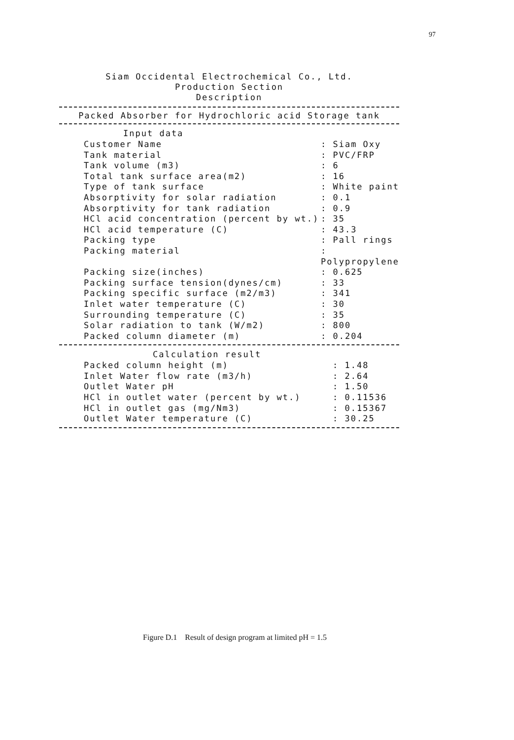97
Siam Occidental Electrochemical Co., Ltd.
Production Section
Description
Packed Absorber for Hydrochloric acid Storage tank
| Input data | |
| --- | --- |
| Customer Name | : Siam Oxy |
| Tank material | : PVC/FRP |
| Tank volume (m3) | : 6 |
| Total tank surface area(m2) | : 16 |
| Type of tank surface | : White paint |
| Absorptivity for solar radiation | : 0.1 |
| Absorptivity for tank radiation | : 0.9 |
| HCl acid concentration (percent by wt.) | : 35 |
| HCl acid temperature (C) | : 43.3 |
| Packing type | : Pall rings |
| Packing material | : Polypropylene |
| Packing size(inches) | : 0.625 |
| Packing surface tension(dynes/cm) | : 33 |
| Packing specific surface (m2/m3) | : 341 |
| Inlet water temperature (C) | : 30 |
| Surrounding temperature (C) | : 35 |
| Solar radiation to tank (W/m2) | : 800 |
| Packed column diameter (m) | : 0.204 |
| Calculation result | |
| --- | --- |
| Packed column height (m) | : 1.48 |
| Inlet Water flow rate (m3/h) | : 2.64 |
| Outlet Water pH | : 1.50 |
| HCl in outlet water (percent by wt.) | : 0.11536 |
| HCl in outlet gas (mg/Nm3) | : 0.15367 |
| Outlet Water temperature (C) | : 30.25 |
Figure D.1 Result of design program at limited pH = 1.5